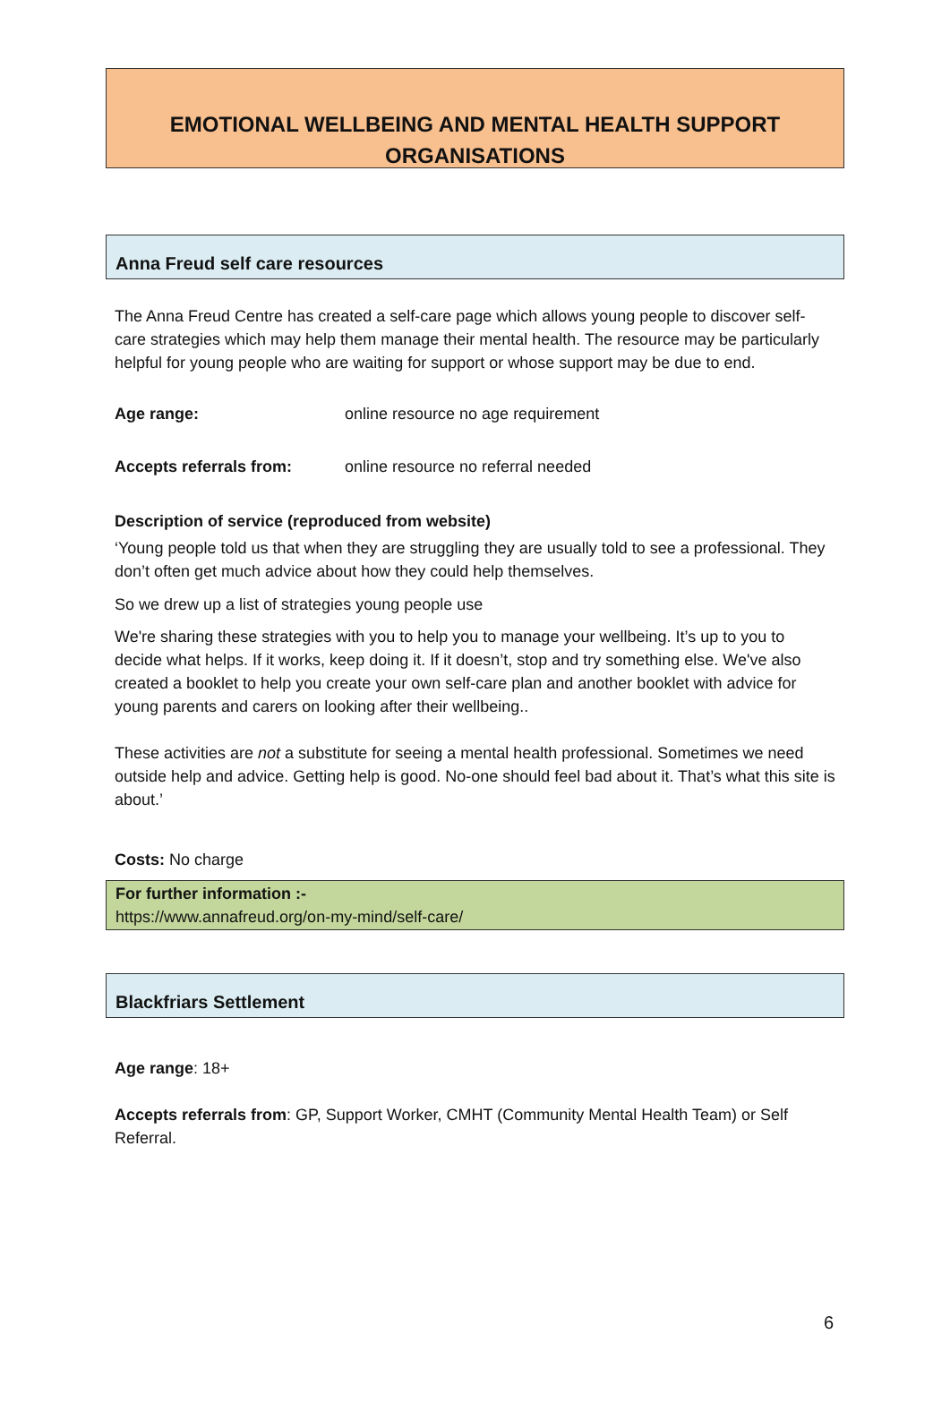EMOTIONAL WELLBEING AND MENTAL HEALTH SUPPORT
ORGANISATIONS
Anna Freud self care resources
The Anna Freud Centre has created a self-care page which allows young people to discover self-care strategies which may help them manage their mental health. The resource may be particularly helpful for young people who are waiting for support or whose support may be due to end.
Age range: online resource no age requirement
Accepts referrals from: online resource no referral needed
Description of service (reproduced from website)
‘Young people told us that when they are struggling they are usually told to see a professional. They don’t often get much advice about how they could help themselves.
So we drew up a list of strategies young people use
We're sharing these strategies with you to help you to manage your wellbeing. It’s up to you to decide what helps. If it works, keep doing it. If it doesn’t, stop and try something else. We've also created a booklet to help you create your own self-care plan and another booklet with advice for young parents and carers on looking after their wellbeing..
These activities are not a substitute for seeing a mental health professional. Sometimes we need outside help and advice. Getting help is good. No-one should feel bad about it. That’s what this site is about.’
Costs: No charge
For further information :-
https://www.annafreud.org/on-my-mind/self-care/
Blackfriars Settlement
Age range: 18+
Accepts referrals from: GP, Support Worker, CMHT (Community Mental Health Team) or Self Referral.
6